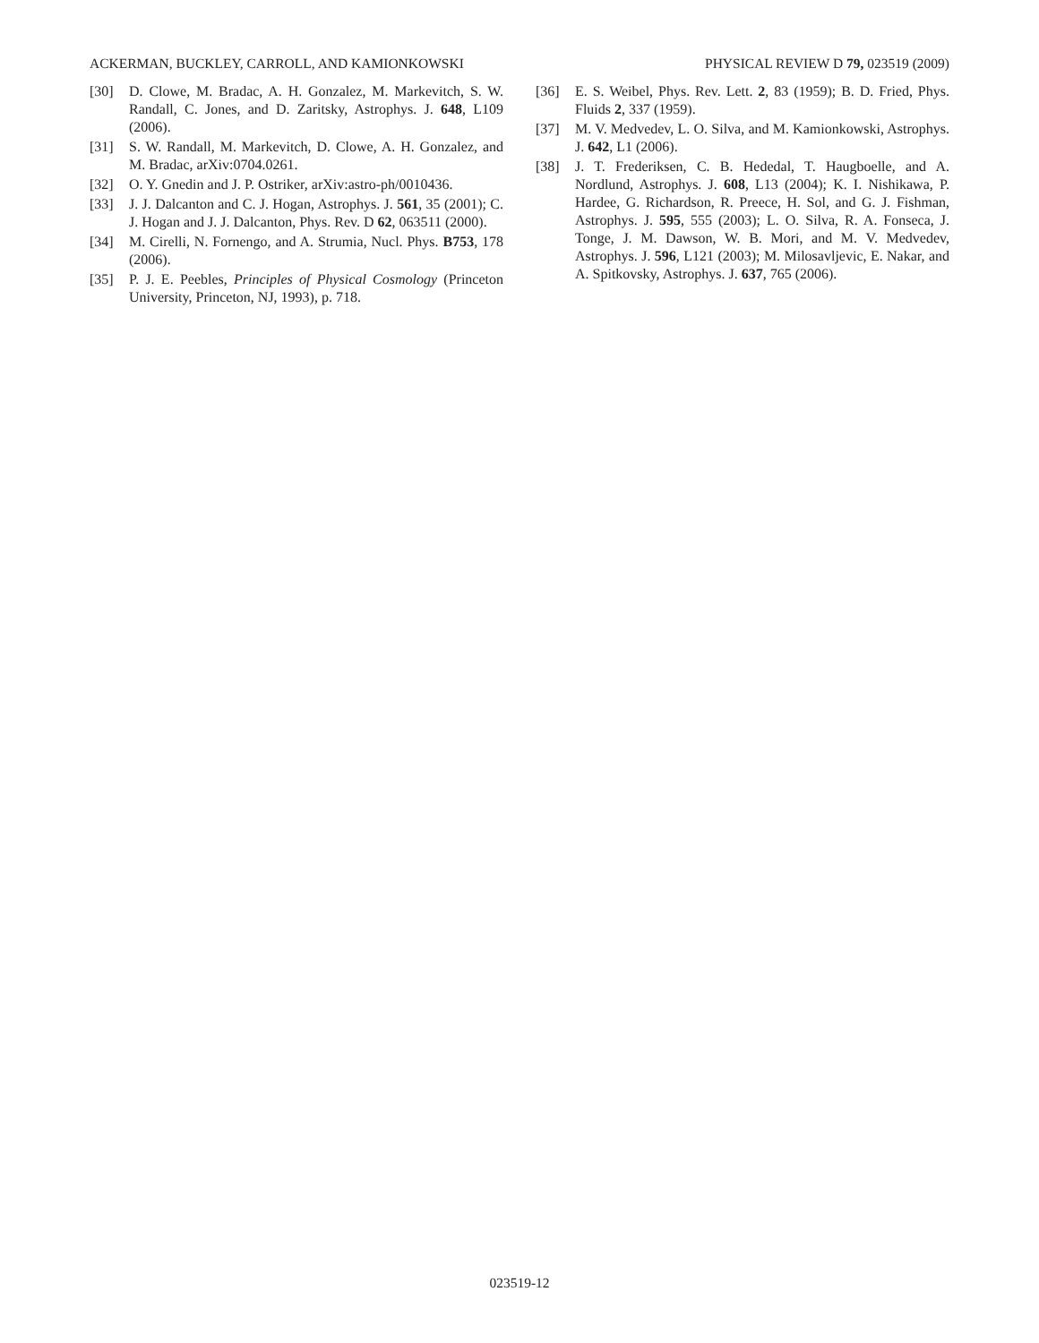ACKERMAN, BUCKLEY, CARROLL, AND KAMIONKOWSKI PHYSICAL REVIEW D 79, 023519 (2009)
[30] D. Clowe, M. Bradac, A. H. Gonzalez, M. Markevitch, S. W. Randall, C. Jones, and D. Zaritsky, Astrophys. J. 648, L109 (2006).
[31] S. W. Randall, M. Markevitch, D. Clowe, A. H. Gonzalez, and M. Bradac, arXiv:0704.0261.
[32] O. Y. Gnedin and J. P. Ostriker, arXiv:astro-ph/0010436.
[33] J. J. Dalcanton and C. J. Hogan, Astrophys. J. 561, 35 (2001); C. J. Hogan and J. J. Dalcanton, Phys. Rev. D 62, 063511 (2000).
[34] M. Cirelli, N. Fornengo, and A. Strumia, Nucl. Phys. B753, 178 (2006).
[35] P. J. E. Peebles, Principles of Physical Cosmology (Princeton University, Princeton, NJ, 1993), p. 718.
[36] E. S. Weibel, Phys. Rev. Lett. 2, 83 (1959); B. D. Fried, Phys. Fluids 2, 337 (1959).
[37] M. V. Medvedev, L. O. Silva, and M. Kamionkowski, Astrophys. J. 642, L1 (2006).
[38] J. T. Frederiksen, C. B. Hededal, T. Haugboelle, and A. Nordlund, Astrophys. J. 608, L13 (2004); K. I. Nishikawa, P. Hardee, G. Richardson, R. Preece, H. Sol, and G. J. Fishman, Astrophys. J. 595, 555 (2003); L. O. Silva, R. A. Fonseca, J. Tonge, J. M. Dawson, W. B. Mori, and M. V. Medvedev, Astrophys. J. 596, L121 (2003); M. Milosavljevic, E. Nakar, and A. Spitkovsky, Astrophys. J. 637, 765 (2006).
023519-12